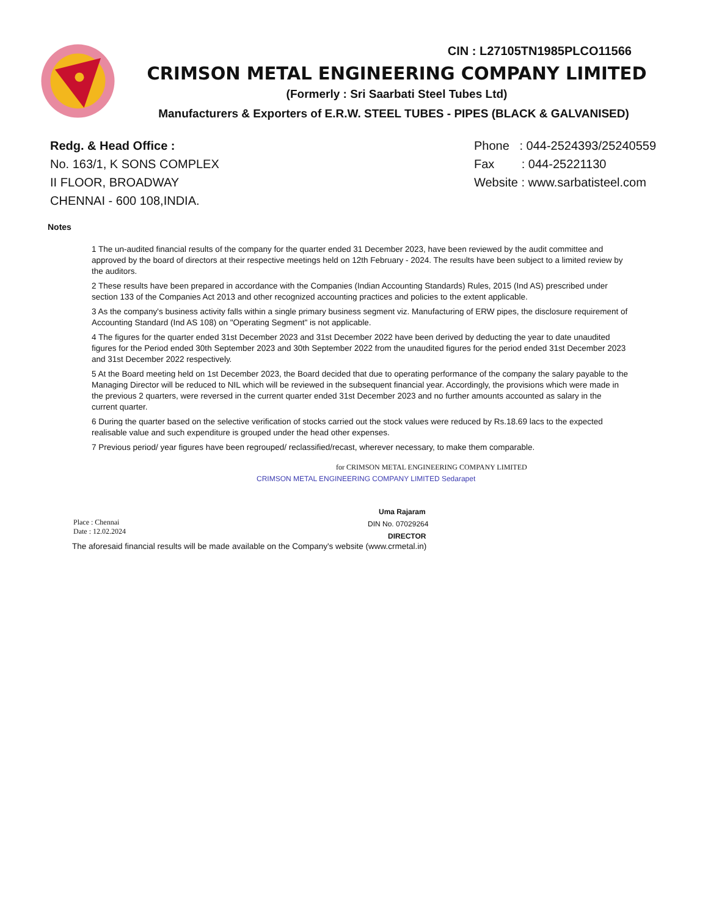CIN : L27105TN1985PLCO11566
CRIMSON METAL ENGINEERING COMPANY LIMITED
(Formerly : Sri Saarbati Steel Tubes Ltd)
Manufacturers & Exporters of E.R.W. STEEL TUBES - PIPES (BLACK & GALVANISED)
Redg. & Head Office :
No. 163/1, K SONS COMPLEX
II FLOOR, BROADWAY
CHENNAI - 600 108,INDIA.
Phone : 044-2524393/25240559
Fax : 044-25221130
Website : www.sarbatisteel.com
Notes
1 The un-audited financial results of the company for the quarter ended 31 December 2023, have been reviewed by the audit committee and approved by the board of directors at their respective meetings held on 12th February - 2024. The results have been subject to a limited review by the auditors.
2 These results have been prepared in accordance with the Companies (Indian Accounting Standards) Rules, 2015 (Ind AS) prescribed under section 133 of the Companies Act 2013 and other recognized accounting practices and policies to the extent applicable.
3 As the company's business activity falls within a single primary business segment viz. Manufacturing of ERW pipes, the disclosure requirement of Accounting Standard (Ind AS 108) on "Operating Segment" is not applicable.
4 The figures for the quarter ended 31st December 2023 and 31st December 2022 have been derived by deducting the year to date unaudited figures for the Period ended 30th September 2023 and 30th September 2022 from the unaudited figures for the period ended 31st December 2023 and 31st December 2022 respectively.
5 At the Board meeting held on 1st December 2023, the Board decided that due to operating performance of the company the salary payable to the Managing Director will be reduced to NIL which will be reviewed in the subsequent financial year. Accordingly, the provisions which were made in the previous 2 quarters, were reversed in the current quarter ended 31st December 2023 and no further amounts accounted as salary in the current quarter.
6 During the quarter based on the selective verification of stocks carried out the stock values were reduced by Rs.18.69 lacs to the expected realisable value and such expenditure is grouped under the head other expenses.
7 Previous period/ year figures have been regrouped/ reclassified/recast, wherever necessary, to make them comparable.
Place : Chennai
Date : 12.02.2024
for CRIMSON METAL ENGINEERING COMPANY LIMITED
CRIMSON METAL ENGINEERING COMPANY LIMITED Sedarapet
Uma Rajaram
DIN No. 07029264
DIRECTOR
The aforesaid financial results will be made available on the Company's website (www.crmetal.in)